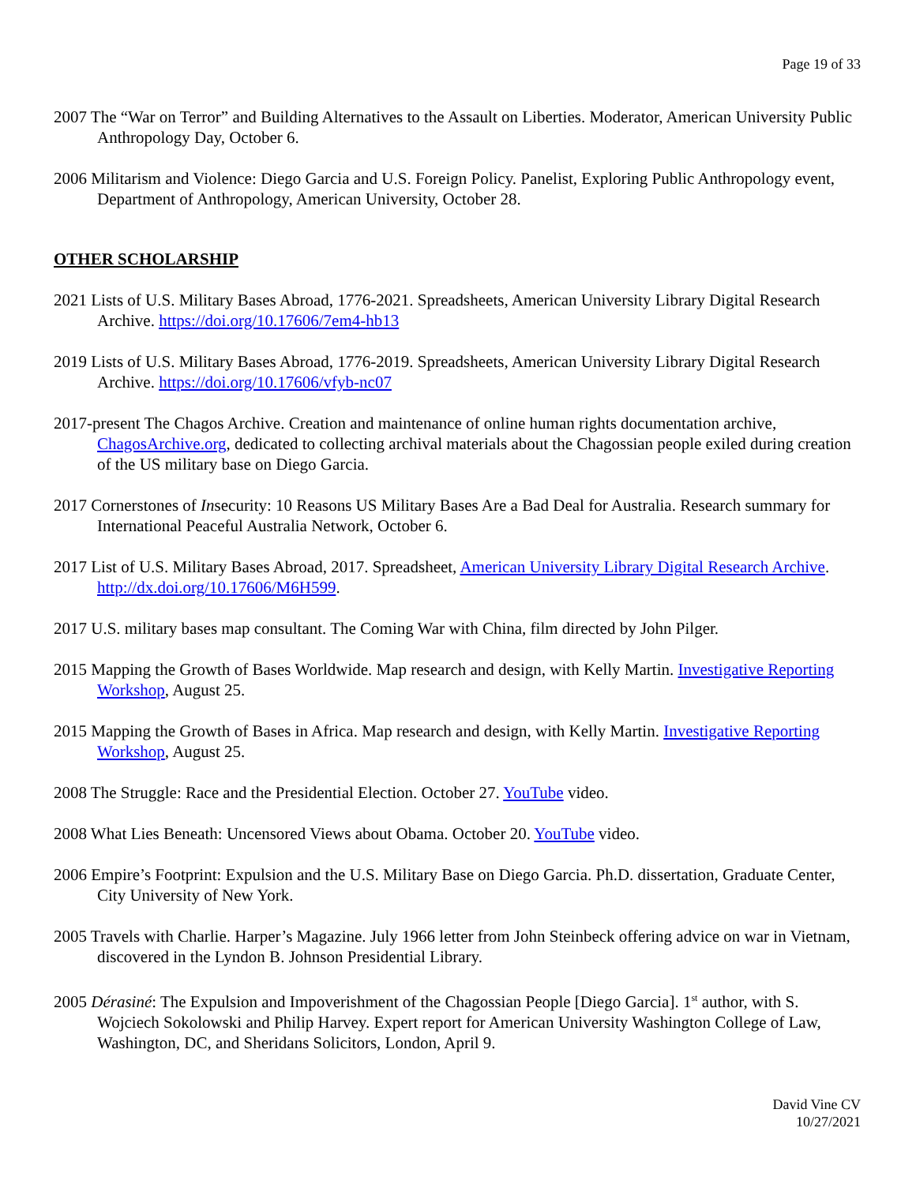Page 19 of 33
2007 The “War on Terror” and Building Alternatives to the Assault on Liberties. Moderator, American University Public Anthropology Day, October 6.
2006 Militarism and Violence: Diego Garcia and U.S. Foreign Policy. Panelist, Exploring Public Anthropology event, Department of Anthropology, American University, October 28.
OTHER SCHOLARSHIP
2021 Lists of U.S. Military Bases Abroad, 1776-2021. Spreadsheets, American University Library Digital Research Archive. https://doi.org/10.17606/7em4-hb13
2019 Lists of U.S. Military Bases Abroad, 1776-2019. Spreadsheets, American University Library Digital Research Archive. https://doi.org/10.17606/vfyb-nc07
2017-present The Chagos Archive. Creation and maintenance of online human rights documentation archive, ChagosArchive.org, dedicated to collecting archival materials about the Chagossian people exiled during creation of the US military base on Diego Garcia.
2017 Cornerstones of Insecurity: 10 Reasons US Military Bases Are a Bad Deal for Australia. Research summary for International Peaceful Australia Network, October 6.
2017 List of U.S. Military Bases Abroad, 2017. Spreadsheet, American University Library Digital Research Archive. http://dx.doi.org/10.17606/M6H599.
2017 U.S. military bases map consultant. The Coming War with China, film directed by John Pilger.
2015 Mapping the Growth of Bases Worldwide. Map research and design, with Kelly Martin. Investigative Reporting Workshop, August 25.
2015 Mapping the Growth of Bases in Africa. Map research and design, with Kelly Martin. Investigative Reporting Workshop, August 25.
2008 The Struggle: Race and the Presidential Election. October 27. YouTube video.
2008 What Lies Beneath: Uncensored Views about Obama. October 20. YouTube video.
2006 Empire’s Footprint: Expulsion and the U.S. Military Base on Diego Garcia. Ph.D. dissertation, Graduate Center, City University of New York.
2005 Travels with Charlie. Harper’s Magazine. July 1966 letter from John Steinbeck offering advice on war in Vietnam, discovered in the Lyndon B. Johnson Presidential Library.
2005 Dérasiné: The Expulsion and Impoverishment of the Chagossian People [Diego Garcia]. 1<sup>st</sup> author, with S. Wojciech Sokolowski and Philip Harvey. Expert report for American University Washington College of Law, Washington, DC, and Sheridans Solicitors, London, April 9.
David Vine CV
10/27/2021